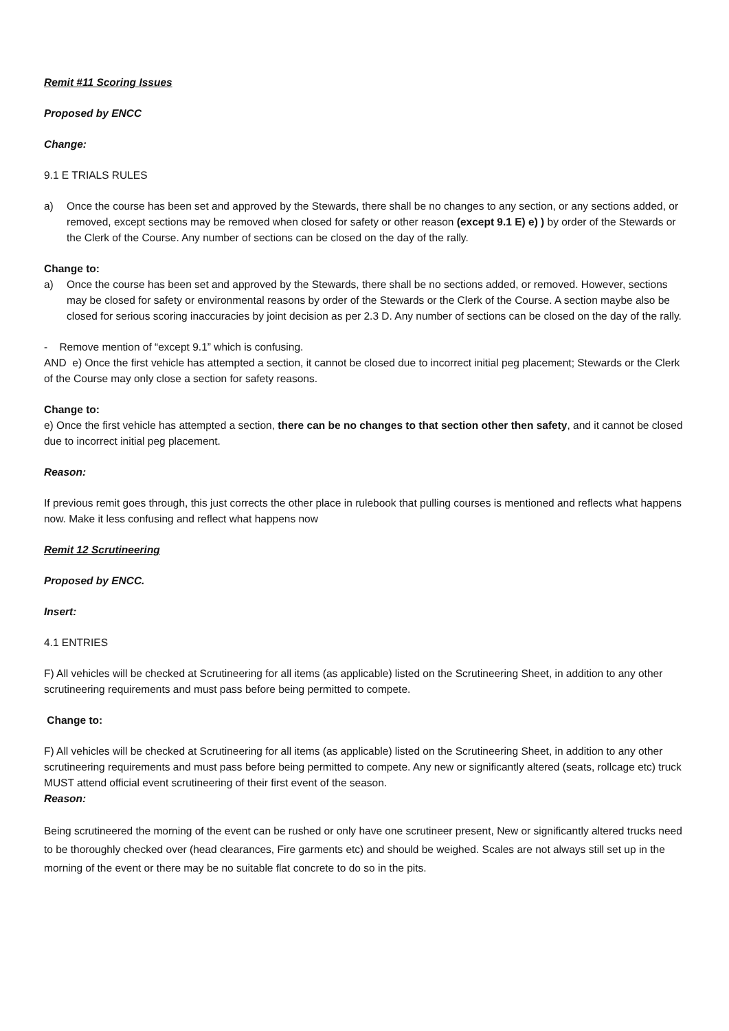Remit #11 Scoring Issues
Proposed by ENCC
Change:
9.1 E TRIALS RULES
a) Once the course has been set and approved by the Stewards, there shall be no changes to any section, or any sections added, or removed, except sections may be removed when closed for safety or other reason (except 9.1 E) e) ) by order of the Stewards or the Clerk of the Course. Any number of sections can be closed on the day of the rally.
Change to:
a) Once the course has been set and approved by the Stewards, there shall be no sections added, or removed. However, sections may be closed for safety or environmental reasons by order of the Stewards or the Clerk of the Course. A section maybe also be closed for serious scoring inaccuracies by joint decision as per 2.3 D. Any number of sections can be closed on the day of the rally.
- Remove mention of “except 9.1” which is confusing.
AND e) Once the first vehicle has attempted a section, it cannot be closed due to incorrect initial peg placement; Stewards or the Clerk of the Course may only close a section for safety reasons.
Change to:
e) Once the first vehicle has attempted a section, there can be no changes to that section other then safety, and it cannot be closed due to incorrect initial peg placement.
Reason:
If previous remit goes through, this just corrects the other place in rulebook that pulling courses is mentioned and reflects what happens now. Make it less confusing and reflect what happens now
Remit 12 Scrutineering
Proposed by ENCC.
Insert:
4.1 ENTRIES
F) All vehicles will be checked at Scrutineering for all items (as applicable) listed on the Scrutineering Sheet, in addition to any other scrutineering requirements and must pass before being permitted to compete.
Change to:
F) All vehicles will be checked at Scrutineering for all items (as applicable) listed on the Scrutineering Sheet, in addition to any other scrutineering requirements and must pass before being permitted to compete. Any new or significantly altered (seats, rollcage etc) truck MUST attend official event scrutineering of their first event of the season.
Reason:
Being scrutineered the morning of the event can be rushed or only have one scrutineer present, New or significantly altered trucks need to be thoroughly checked over (head clearances, Fire garments etc) and should be weighed. Scales are not always still set up in the morning of the event or there may be no suitable flat concrete to do so in the pits.